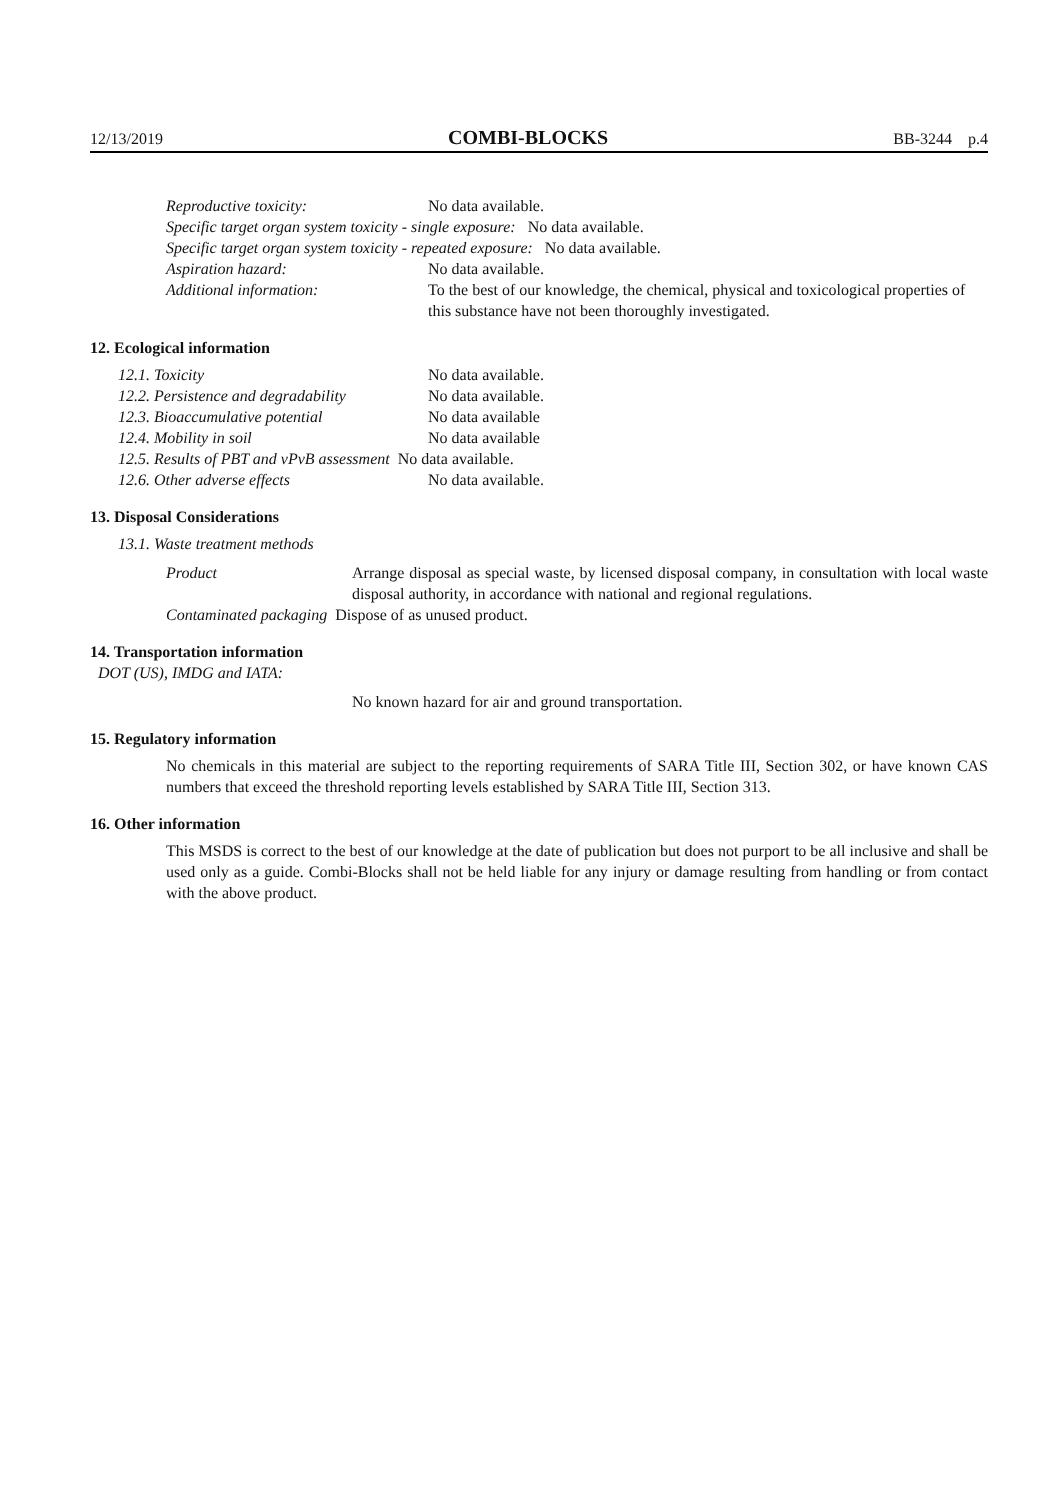12/13/2019 COMBI-BLOCKS BB-3244 p.4
Reproductive toxicity: No data available.
Specific target organ system toxicity - single exposure: No data available.
Specific target organ system toxicity - repeated exposure: No data available.
Aspiration hazard: No data available.
Additional information: To the best of our knowledge, the chemical, physical and toxicological properties of this substance have not been thoroughly investigated.
12. Ecological information
12.1. Toxicity No data available.
12.2. Persistence and degradability No data available.
12.3. Bioaccumulative potential No data available
12.4. Mobility in soil No data available
12.5. Results of PBT and vPvB assessment No data available.
12.6. Other adverse effects No data available.
13. Disposal Considerations
13.1. Waste treatment methods
Product Arrange disposal as special waste, by licensed disposal company, in consultation with local waste disposal authority, in accordance with national and regional regulations.
Contaminated packaging Dispose of as unused product.
14. Transportation information
DOT (US), IMDG and IATA:
No known hazard for air and ground transportation.
15. Regulatory information
No chemicals in this material are subject to the reporting requirements of SARA Title III, Section 302, or have known CAS numbers that exceed the threshold reporting levels established by SARA Title III, Section 313.
16. Other information
This MSDS is correct to the best of our knowledge at the date of publication but does not purport to be all inclusive and shall be used only as a guide. Combi-Blocks shall not be held liable for any injury or damage resulting from handling or from contact with the above product.